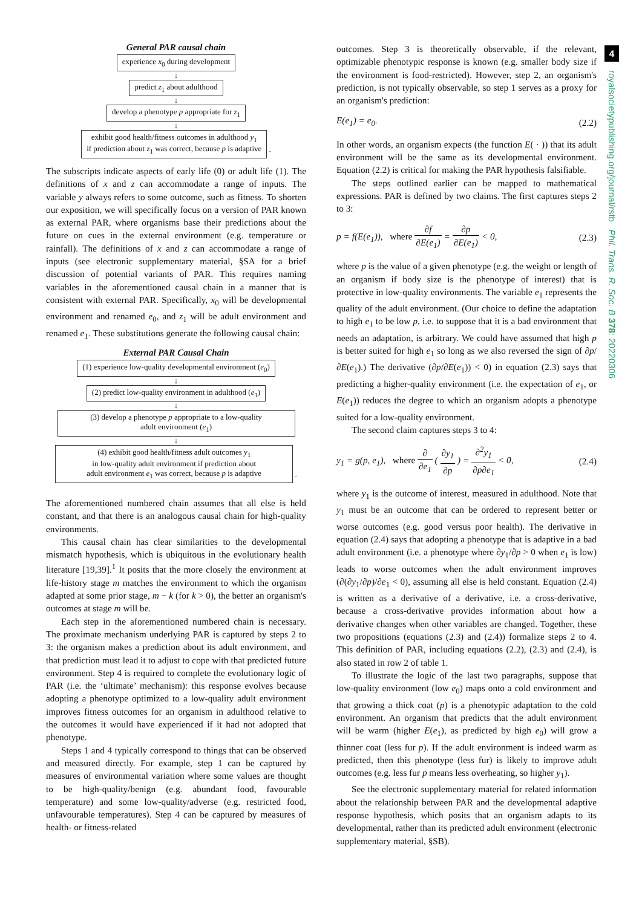General PAR causal chain
experience x<sub>0</sub> during development
↓
predict z<sub>1</sub> about adulthood
↓
develop a phenotype p appropriate for z<sub>1</sub>
↓
exhibit good health/fitness outcomes in adulthood y<sub>1</sub>
if prediction about z<sub>1</sub> was correct, because p is adaptive
.
The subscripts indicate aspects of early life (0) or adult life (1). The definitions of x and z can accommodate a range of inputs. The variable y always refers to some outcome, such as fitness. To shorten our exposition, we will specifically focus on a version of PAR known as external PAR, where organisms base their predictions about the future on cues in the external environment (e.g. temperature or rainfall). The definitions of x and z can accommodate a range of inputs (see electronic supplementary material, §SA for a brief discussion of potential variants of PAR. This requires naming variables in the aforementioned causal chain in a manner that is consistent with external PAR. Specifically, x<sub>0</sub> will be developmental environment and renamed e<sub>0</sub>, and z<sub>1</sub> will be adult environment and renamed e<sub>1</sub>. These substitutions generate the following causal chain:
External PAR Causal Chain
(1) experience low-quality developmental environment (e<sub>0</sub>)
↓
(2) predict low-quality environment in adulthood (e<sub>1</sub>)
↓
(3) develop a phenotype p appropriate to a low-quality
adult environment (e<sub>1</sub>)
↓
(4) exhibit good health/fitness adult outcomes y<sub>1</sub>
in low-quality adult environment if prediction about
adult environment e<sub>1</sub> was correct, because p is adaptive
.
The aforementioned numbered chain assumes that all else is held constant, and that there is an analogous causal chain for high-quality environments.
This causal chain has clear similarities to the developmental mismatch hypothesis, which is ubiquitous in the evolutionary health literature [19,39].<sup>1</sup> It posits that the more closely the environment at life-history stage m matches the environment to which the organism adapted at some prior stage, m − k (for k > 0), the better an organism's outcomes at stage m will be.
Each step in the aforementioned numbered chain is necessary. The proximate mechanism underlying PAR is captured by steps 2 to 3: the organism makes a prediction about its adult environment, and that prediction must lead it to adjust to cope with that predicted future environment. Step 4 is required to complete the evolutionary logic of PAR (i.e. the ‘ultimate’ mechanism): this response evolves because adopting a phenotype optimized to a low-quality adult environment improves fitness outcomes for an organism in adulthood relative to the outcomes it would have experienced if it had not adopted that phenotype.
Steps 1 and 4 typically correspond to things that can be observed and measured directly. For example, step 1 can be captured by measures of environmental variation where some values are thought to be high-quality/benign (e.g. abundant food, favourable temperature) and some low-quality/adverse (e.g. restricted food, unfavourable temperatures). Step 4 can be captured by measures of health- or fitness-related
outcomes. Step 3 is theoretically observable, if the relevant, optimizable phenotypic response is known (e.g. smaller body size if the environment is food-restricted). However, step 2, an organism's prediction, is not typically observable, so step 1 serves as a proxy for an organism's prediction:
E(e<sub>1</sub>) = e<sub>0</sub>. (2.2)
In other words, an organism expects (the function E( · )) that its adult environment will be the same as its developmental environment. Equation (2.2) is critical for making the PAR hypothesis falsifiable.
The steps outlined earlier can be mapped to mathematical expressions. PAR is defined by two claims. The first captures steps 2 to 3:
p = f(E(e<sub>1</sub>)), where ∂f ∂E(e<sub>1</sub>) = ∂p ∂E(e<sub>1</sub>) < 0, (2.3)
where p is the value of a given phenotype (e.g. the weight or length of an organism if body size is the phenotype of interest) that is protective in low-quality environments. The variable e<sub>1</sub> represents the quality of the adult environment. (Our choice to define the adaptation to high e<sub>1</sub> to be low p, i.e. to suppose that it is a bad environment that needs an adaptation, is arbitrary. We could have assumed that high p is better suited for high e<sub>1</sub> so long as we also reversed the sign of ∂p/∂E(e<sub>1</sub>).) The derivative (∂p/∂E(e<sub>1</sub>)) < 0) in equation (2.3) says that predicting a higher-quality environment (i.e. the expectation of e<sub>1</sub>, or E(e<sub>1</sub>)) reduces the degree to which an organism adopts a phenotype suited for a low-quality environment.
The second claim captures steps 3 to 4:
y<sub>1</sub> = g(p, e<sub>1</sub>), where ∂ ∂e<sub>1</sub> ( ∂y<sub>1</sub> ∂p ) = ∂<sup>2</sup>y<sub>1</sub> ∂p∂e<sub>1</sub> < 0, (2.4)
where y<sub>1</sub> is the outcome of interest, measured in adulthood. Note that y<sub>1</sub> must be an outcome that can be ordered to represent better or worse outcomes (e.g. good versus poor health). The derivative in equation (2.4) says that adopting a phenotype that is adaptive in a bad adult environment (i.e. a phenotype where ∂y<sub>1</sub>/∂p > 0 when e<sub>1</sub> is low) leads to worse outcomes when the adult environment improves (∂(∂y<sub>1</sub>/∂p)/∂e<sub>1</sub> < 0), assuming all else is held constant. Equation (2.4) is written as a derivative of a derivative, i.e. a cross-derivative, because a cross-derivative provides information about how a derivative changes when other variables are changed. Together, these two propositions (equations (2.3) and (2.4)) formalize steps 2 to 4. This definition of PAR, including equations (2.2), (2.3) and (2.4), is also stated in row 2 of table 1.
To illustrate the logic of the last two paragraphs, suppose that low-quality environment (low e<sub>0</sub>) maps onto a cold environment and that growing a thick coat (p) is a phenotypic adaptation to the cold environment. An organism that predicts that the adult environment will be warm (higher E(e<sub>1</sub>), as predicted by high e<sub>0</sub>) will grow a thinner coat (less fur p). If the adult environment is indeed warm as predicted, then this phenotype (less fur) is likely to improve adult outcomes (e.g. less fur p means less overheating, so higher y<sub>1</sub>).
See the electronic supplementary material for related information about the relationship between PAR and the developmental adaptive response hypothesis, which posits that an organism adapts to its developmental, rather than its predicted adult environment (electronic supplementary material, §SB).
4
royalsocietypublishing.org/journal/rstb Phil. Trans. R. Soc. B 378: 20220306